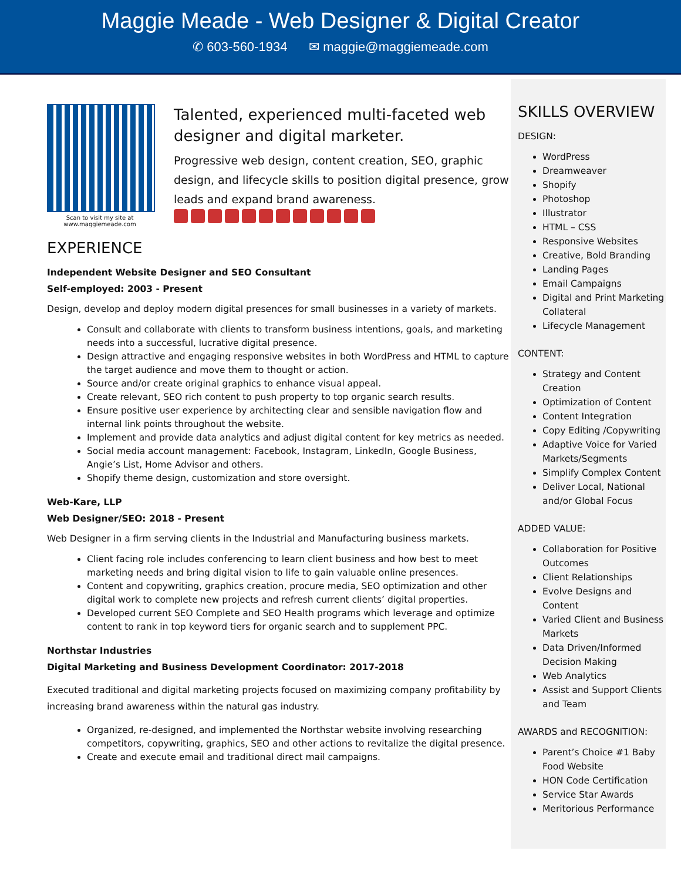Maggie Meade - Web Designer & Digital Creator
✆ 603-560-1934 ✉ maggie@maggiemeade.com
Scan to visit my site at
www.maggiemeade.com
Talented, experienced multi-faceted web designer and digital marketer.
Progressive web design, content creation, SEO, graphic design, and lifecycle skills to position digital presence, grow leads and expand brand awareness.
EXPERIENCE
Independent Website Designer and SEO Consultant
Self-employed: 2003 - Present
Design, develop and deploy modern digital presences for small businesses in a variety of markets.
Consult and collaborate with clients to transform business intentions, goals, and marketing needs into a successful, lucrative digital presence.
Design attractive and engaging responsive websites in both WordPress and HTML to capture the target audience and move them to thought or action.
Source and/or create original graphics to enhance visual appeal.
Create relevant, SEO rich content to push property to top organic search results.
Ensure positive user experience by architecting clear and sensible navigation flow and internal link points throughout the website.
Implement and provide data analytics and adjust digital content for key metrics as needed.
Social media account management: Facebook, Instagram, LinkedIn, Google Business, Angie’s List, Home Advisor and others.
Shopify theme design, customization and store oversight.
Web-Kare, LLP
Web Designer/SEO: 2018 - Present
Web Designer in a firm serving clients in the Industrial and Manufacturing business markets.
Client facing role includes conferencing to learn client business and how best to meet marketing needs and bring digital vision to life to gain valuable online presences.
Content and copywriting, graphics creation, procure media, SEO optimization and other digital work to complete new projects and refresh current clients’ digital properties.
Developed current SEO Complete and SEO Health programs which leverage and optimize content to rank in top keyword tiers for organic search and to supplement PPC.
Northstar Industries
Digital Marketing and Business Development Coordinator: 2017-2018
Executed traditional and digital marketing projects focused on maximizing company profitability by increasing brand awareness within the natural gas industry.
Organized, re-designed, and implemented the Northstar website involving researching competitors, copywriting, graphics, SEO and other actions to revitalize the digital presence.
Create and execute email and traditional direct mail campaigns.
SKILLS OVERVIEW
DESIGN:
WordPress
Dreamweaver
Shopify
Photoshop
Illustrator
HTML – CSS
Responsive Websites
Creative, Bold Branding
Landing Pages
Email Campaigns
Digital and Print Marketing Collateral
Lifecycle Management
CONTENT:
Strategy and Content Creation
Optimization of Content
Content Integration
Copy Editing /Copywriting
Adaptive Voice for Varied Markets/Segments
Simplify Complex Content
Deliver Local, National and/or Global Focus
ADDED VALUE:
Collaboration for Positive Outcomes
Client Relationships
Evolve Designs and Content
Varied Client and Business Markets
Data Driven/Informed Decision Making
Web Analytics
Assist and Support Clients and Team
AWARDS and RECOGNITION:
Parent’s Choice #1 Baby Food Website
HON Code Certification
Service Star Awards
Meritorious Performance